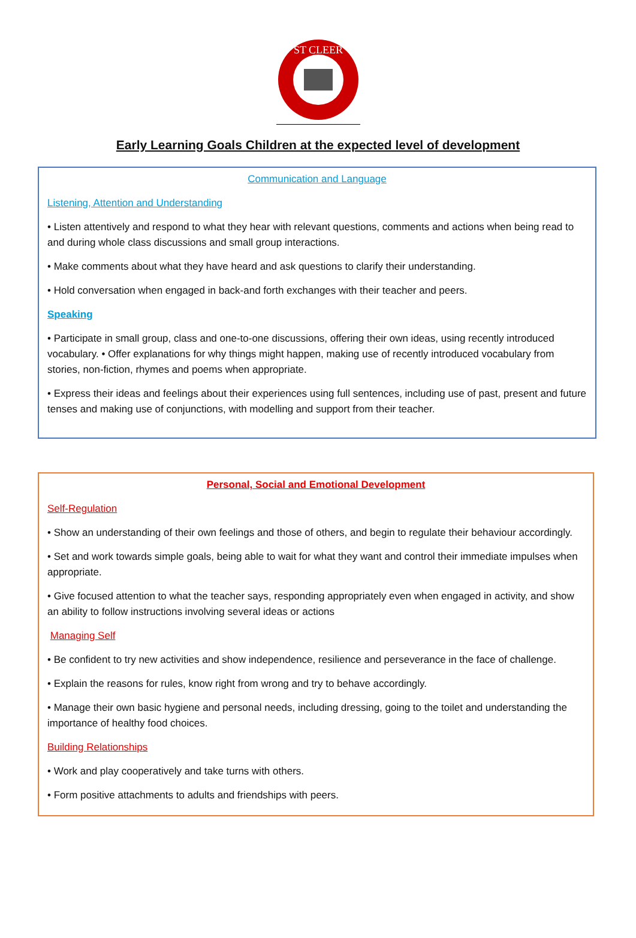ST CLEER
Early Learning Goals Children at the expected level of development
Communication and Language
Listening, Attention and Understanding
• Listen attentively and respond to what they hear with relevant questions, comments and actions when being read to and during whole class discussions and small group interactions.
• Make comments about what they have heard and ask questions to clarify their understanding.
• Hold conversation when engaged in back-and forth exchanges with their teacher and peers.
Speaking
• Participate in small group, class and one-to-one discussions, offering their own ideas, using recently introduced vocabulary. • Offer explanations for why things might happen, making use of recently introduced vocabulary from stories, non-fiction, rhymes and poems when appropriate.
• Express their ideas and feelings about their experiences using full sentences, including use of past, present and future tenses and making use of conjunctions, with modelling and support from their teacher.
Personal, Social and Emotional Development
Self-Regulation
• Show an understanding of their own feelings and those of others, and begin to regulate their behaviour accordingly.
• Set and work towards simple goals, being able to wait for what they want and control their immediate impulses when appropriate.
• Give focused attention to what the teacher says, responding appropriately even when engaged in activity, and show an ability to follow instructions involving several ideas or actions
Managing Self
• Be confident to try new activities and show independence, resilience and perseverance in the face of challenge.
• Explain the reasons for rules, know right from wrong and try to behave accordingly.
• Manage their own basic hygiene and personal needs, including dressing, going to the toilet and understanding the importance of healthy food choices.
Building Relationships
• Work and play cooperatively and take turns with others.
• Form positive attachments to adults and friendships with peers.